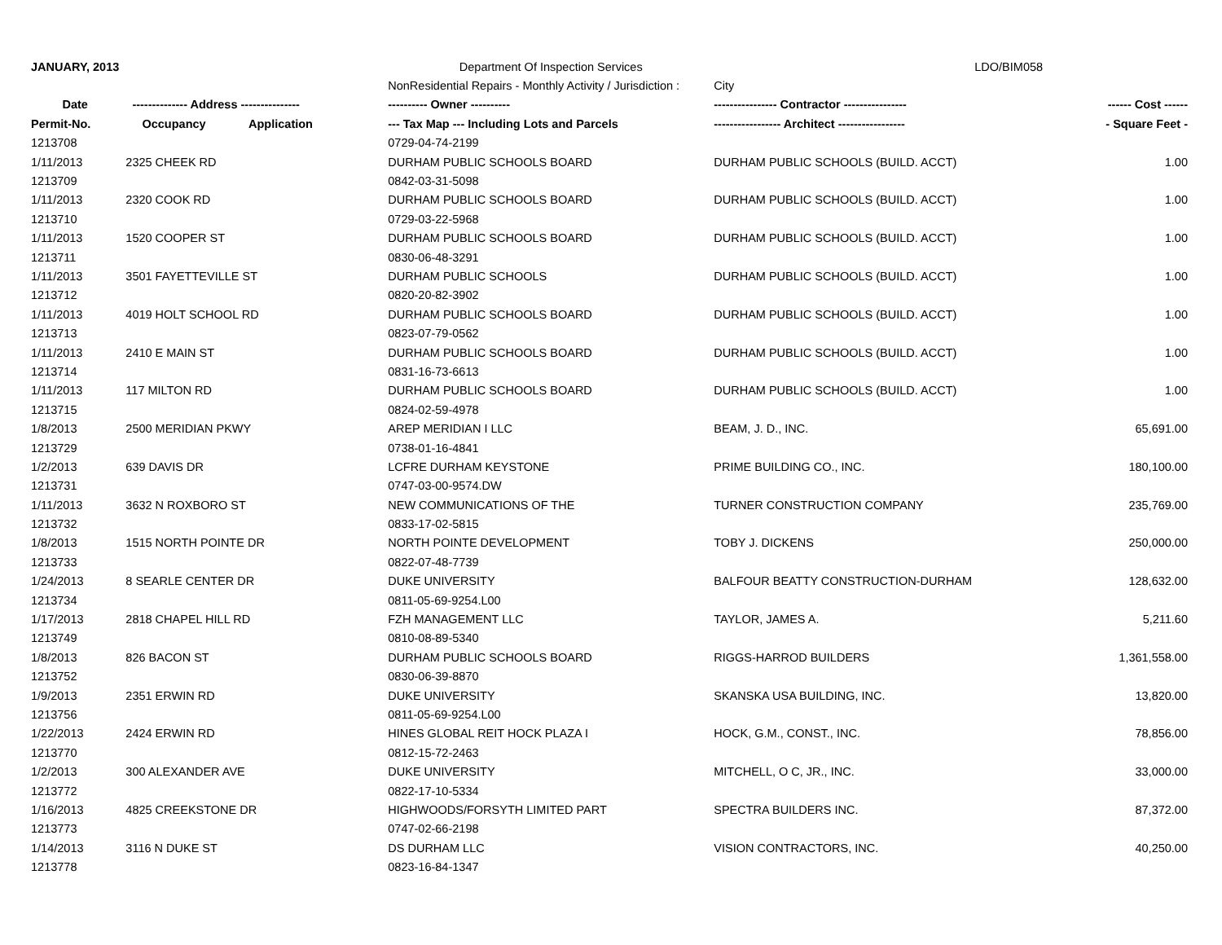| JANUARY, 2013 | | Department Of Inspection Services | | LDO/BIM058 |
| | | NonResidential Repairs - Monthly Activity / Jurisdiction : | City | |
| Date | -------------- Address --------------- | ---------- Owner ---------- | ---------------- Contractor ---------------- | ------ Cost ------ |
| Permit-No. | Occupancy Application | --- Tax Map --- Including Lots and Parcels | ----------------- Architect ----------------- | - Square Feet - |
| 1213708 | | 0729-04-74-2199 | | |
| 1/11/2013 | 2325 CHEEK RD | DURHAM PUBLIC SCHOOLS BOARD | DURHAM PUBLIC SCHOOLS (BUILD. ACCT) | 1.00 |
| 1213709 | | 0842-03-31-5098 | | |
| 1/11/2013 | 2320 COOK RD | DURHAM PUBLIC SCHOOLS BOARD | DURHAM PUBLIC SCHOOLS (BUILD. ACCT) | 1.00 |
| 1213710 | | 0729-03-22-5968 | | |
| 1/11/2013 | 1520 COOPER ST | DURHAM PUBLIC SCHOOLS BOARD | DURHAM PUBLIC SCHOOLS (BUILD. ACCT) | 1.00 |
| 1213711 | | 0830-06-48-3291 | | |
| 1/11/2013 | 3501 FAYETTEVILLE ST | DURHAM PUBLIC SCHOOLS | DURHAM PUBLIC SCHOOLS (BUILD. ACCT) | 1.00 |
| 1213712 | | 0820-20-82-3902 | | |
| 1/11/2013 | 4019 HOLT SCHOOL RD | DURHAM PUBLIC SCHOOLS BOARD | DURHAM PUBLIC SCHOOLS (BUILD. ACCT) | 1.00 |
| 1213713 | | 0823-07-79-0562 | | |
| 1/11/2013 | 2410 E MAIN ST | DURHAM PUBLIC SCHOOLS BOARD | DURHAM PUBLIC SCHOOLS (BUILD. ACCT) | 1.00 |
| 1213714 | | 0831-16-73-6613 | | |
| 1/11/2013 | 117 MILTON RD | DURHAM PUBLIC SCHOOLS BOARD | DURHAM PUBLIC SCHOOLS (BUILD. ACCT) | 1.00 |
| 1213715 | | 0824-02-59-4978 | | |
| 1/8/2013 | 2500 MERIDIAN PKWY | AREP MERIDIAN I LLC | BEAM, J. D., INC. | 65,691.00 |
| 1213729 | | 0738-01-16-4841 | | |
| 1/2/2013 | 639 DAVIS DR | LCFRE DURHAM KEYSTONE | PRIME BUILDING CO., INC. | 180,100.00 |
| 1213731 | | 0747-03-00-9574.DW | | |
| 1/11/2013 | 3632 N ROXBORO ST | NEW COMMUNICATIONS OF THE | TURNER CONSTRUCTION COMPANY | 235,769.00 |
| 1213732 | | 0833-17-02-5815 | | |
| 1/8/2013 | 1515 NORTH POINTE DR | NORTH POINTE DEVELOPMENT | TOBY J. DICKENS | 250,000.00 |
| 1213733 | | 0822-07-48-7739 | | |
| 1/24/2013 | 8 SEARLE CENTER DR | DUKE UNIVERSITY | BALFOUR BEATTY CONSTRUCTION-DURHAM | 128,632.00 |
| 1213734 | | 0811-05-69-9254.L00 | | |
| 1/17/2013 | 2818 CHAPEL HILL RD | FZH MANAGEMENT LLC | TAYLOR, JAMES A. | 5,211.60 |
| 1213749 | | 0810-08-89-5340 | | |
| 1/8/2013 | 826 BACON ST | DURHAM PUBLIC SCHOOLS BOARD | RIGGS-HARROD BUILDERS | 1,361,558.00 |
| 1213752 | | 0830-06-39-8870 | | |
| 1/9/2013 | 2351 ERWIN RD | DUKE UNIVERSITY | SKANSKA USA BUILDING, INC. | 13,820.00 |
| 1213756 | | 0811-05-69-9254.L00 | | |
| 1/22/2013 | 2424 ERWIN RD | HINES GLOBAL REIT HOCK PLAZA I | HOCK, G.M., CONST., INC. | 78,856.00 |
| 1213770 | | 0812-15-72-2463 | | |
| 1/2/2013 | 300 ALEXANDER AVE | DUKE UNIVERSITY | MITCHELL, O C, JR., INC. | 33,000.00 |
| 1213772 | | 0822-17-10-5334 | | |
| 1/16/2013 | 4825 CREEKSTONE DR | HIGHWOODS/FORSYTH LIMITED PART | SPECTRA BUILDERS INC. | 87,372.00 |
| 1213773 | | 0747-02-66-2198 | | |
| 1/14/2013 | 3116 N DUKE ST | DS DURHAM LLC | VISION CONTRACTORS, INC. | 40,250.00 |
| 1213778 | | 0823-16-84-1347 | | |